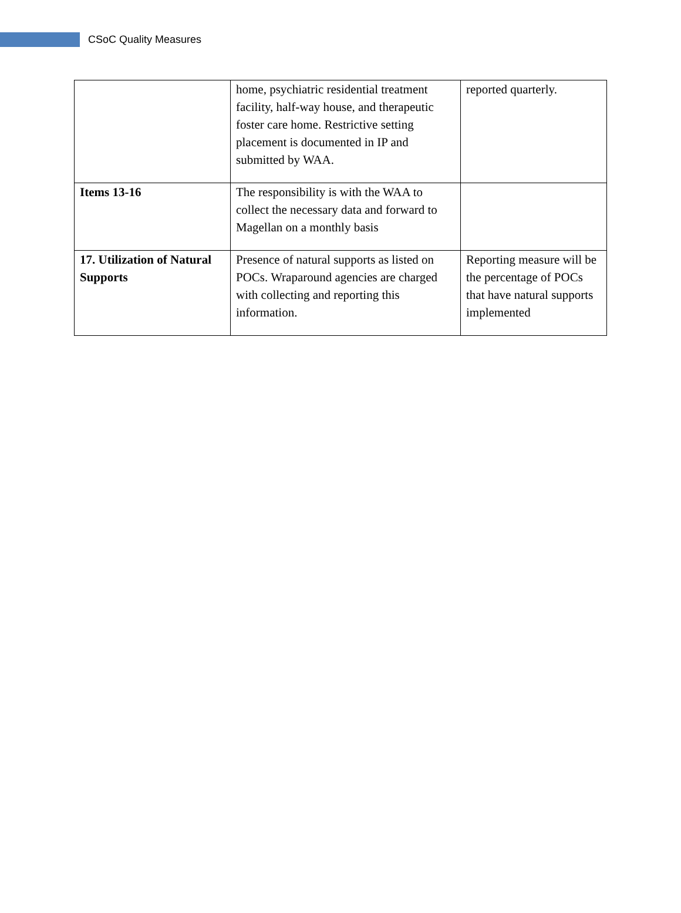CSoC Quality Measures
| | home, psychiatric residential treatment facility, half-way house, and therapeutic foster care home. Restrictive setting placement is documented in IP and submitted by WAA. | reported quarterly. |
| Items 13-16 | The responsibility is with the WAA to collect the necessary data and forward to Magellan on a monthly basis | |
| 17. Utilization of Natural Supports | Presence of natural supports as listed on POCs. Wraparound agencies are charged with collecting and reporting this information. | Reporting measure will be the percentage of POCs that have natural supports implemented |